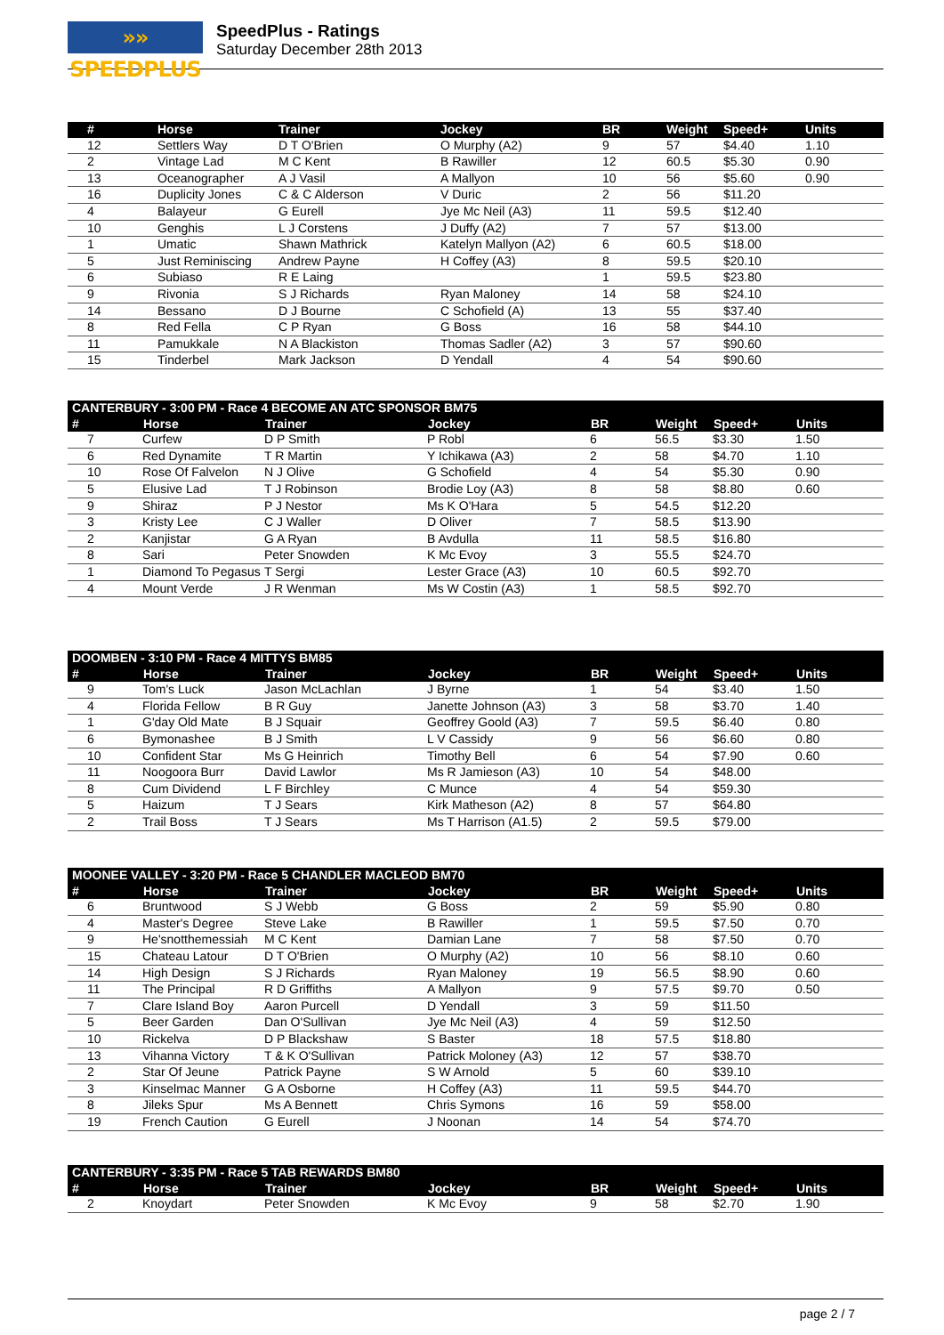»» SPEEDPLUS
SpeedPlus - Ratings
Saturday December 28th 2013
| # | Horse | Trainer | Jockey | BR | Weight | Speed+ | Units |
| --- | --- | --- | --- | --- | --- | --- | --- |
| 12 | Settlers Way | D T O'Brien | O Murphy (A2) | 9 | 57 | $4.40 | 1.10 |
| 2 | Vintage Lad | M C Kent | B Rawiller | 12 | 60.5 | $5.30 | 0.90 |
| 13 | Oceanographer | A J Vasil | A Mallyon | 10 | 56 | $5.60 | 0.90 |
| 16 | Duplicity Jones | C & C Alderson | V Duric | 2 | 56 | $11.20 | |
| 4 | Balayeur | G Eurell | Jye Mc Neil (A3) | 11 | 59.5 | $12.40 | |
| 10 | Genghis | L J Corstens | J Duffy (A2) | 7 | 57 | $13.00 | |
| 1 | Umatic | Shawn Mathrick | Katelyn Mallyon (A2) | 6 | 60.5 | $18.00 | |
| 5 | Just Reminiscing | Andrew Payne | H Coffey (A3) | 8 | 59.5 | $20.10 | |
| 6 | Subiaso | R E Laing | | 1 | 59.5 | $23.80 | |
| 9 | Rivonia | S J Richards | Ryan Maloney | 14 | 58 | $24.10 | |
| 14 | Bessano | D J Bourne | C Schofield (A) | 13 | 55 | $37.40 | |
| 8 | Red Fella | C P Ryan | G Boss | 16 | 58 | $44.10 | |
| 11 | Pamukkale | N A Blackiston | Thomas Sadler (A2) | 3 | 57 | $90.60 | |
| 15 | Tinderbel | Mark Jackson | D Yendall | 4 | 54 | $90.60 | |
| CANTERBURY - 3:00 PM - Race 4 BECOME AN ATC SPONSOR BM75 | | | | | | | |
| --- | --- | --- | --- | --- | --- | --- | --- |
| # | Horse | Trainer | Jockey | BR | Weight | Speed+ | Units |
| 7 | Curfew | D P Smith | P Robl | 6 | 56.5 | $3.30 | 1.50 |
| 6 | Red Dynamite | T R Martin | Y Ichikawa (A3) | 2 | 58 | $4.70 | 1.10 |
| 10 | Rose Of Falvelon | N J Olive | G Schofield | 4 | 54 | $5.30 | 0.90 |
| 5 | Elusive Lad | T J Robinson | Brodie Loy (A3) | 8 | 58 | $8.80 | 0.60 |
| 9 | Shiraz | P J Nestor | Ms K O'Hara | 5 | 54.5 | $12.20 | |
| 3 | Kristy Lee | C J Waller | D Oliver | 7 | 58.5 | $13.90 | |
| 2 | Kanjistar | G A Ryan | B Avdulla | 11 | 58.5 | $16.80 | |
| 8 | Sari | Peter Snowden | K Mc Evoy | 3 | 55.5 | $24.70 | |
| 1 | Diamond To Pegasus | T Sergi | Lester Grace (A3) | 10 | 60.5 | $92.70 | |
| 4 | Mount Verde | J R Wenman | Ms W Costin (A3) | 1 | 58.5 | $92.70 | |
| DOOMBEN - 3:10 PM - Race 4 MITTYS BM85 | | | | | | | |
| --- | --- | --- | --- | --- | --- | --- | --- |
| # | Horse | Trainer | Jockey | BR | Weight | Speed+ | Units |
| 9 | Tom's Luck | Jason McLachlan | J Byrne | 1 | 54 | $3.40 | 1.50 |
| 4 | Florida Fellow | B R Guy | Janette Johnson (A3) | 3 | 58 | $3.70 | 1.40 |
| 1 | G'day Old Mate | B J Squair | Geoffrey Goold (A3) | 7 | 59.5 | $6.40 | 0.80 |
| 6 | Bymonashee | B J Smith | L V Cassidy | 9 | 56 | $6.60 | 0.80 |
| 10 | Confident Star | Ms G Heinrich | Timothy Bell | 6 | 54 | $7.90 | 0.60 |
| 11 | Noogoora Burr | David Lawlor | Ms R Jamieson (A3) | 10 | 54 | $48.00 | |
| 8 | Cum Dividend | L F Birchley | C Munce | 4 | 54 | $59.30 | |
| 5 | Haizum | T J Sears | Kirk Matheson (A2) | 8 | 57 | $64.80 | |
| 2 | Trail Boss | T J Sears | Ms T Harrison (A1.5) | 2 | 59.5 | $79.00 | |
| MOONEE VALLEY - 3:20 PM - Race 5 CHANDLER MACLEOD BM70 | | | | | | | |
| --- | --- | --- | --- | --- | --- | --- | --- |
| # | Horse | Trainer | Jockey | BR | Weight | Speed+ | Units |
| 6 | Bruntwood | S J Webb | G Boss | 2 | 59 | $5.90 | 0.80 |
| 4 | Master's Degree | Steve Lake | B Rawiller | 1 | 59.5 | $7.50 | 0.70 |
| 9 | He'snotthemessiah | M C Kent | Damian Lane | 7 | 58 | $7.50 | 0.70 |
| 15 | Chateau Latour | D T O'Brien | O Murphy (A2) | 10 | 56 | $8.10 | 0.60 |
| 14 | High Design | S J Richards | Ryan Maloney | 19 | 56.5 | $8.90 | 0.60 |
| 11 | The Principal | R D Griffiths | A Mallyon | 9 | 57.5 | $9.70 | 0.50 |
| 7 | Clare Island Boy | Aaron Purcell | D Yendall | 3 | 59 | $11.50 | |
| 5 | Beer Garden | Dan O'Sullivan | Jye Mc Neil (A3) | 4 | 59 | $12.50 | |
| 10 | Rickelva | D P Blackshaw | S Baster | 18 | 57.5 | $18.80 | |
| 13 | Vihanna Victory | T & K O'Sullivan | Patrick Moloney (A3) | 12 | 57 | $38.70 | |
| 2 | Star Of Jeune | Patrick Payne | S W Arnold | 5 | 60 | $39.10 | |
| 3 | Kinselmac Manner | G A Osborne | H Coffey (A3) | 11 | 59.5 | $44.70 | |
| 8 | Jileks Spur | Ms A Bennett | Chris Symons | 16 | 59 | $58.00 | |
| 19 | French Caution | G Eurell | J Noonan | 14 | 54 | $74.70 | |
| CANTERBURY - 3:35 PM - Race 5 TAB REWARDS BM80 | | | | | | | |
| --- | --- | --- | --- | --- | --- | --- | --- |
| # | Horse | Trainer | Jockey | BR | Weight | Speed+ | Units |
| 2 | Knoydart | Peter Snowden | K Mc Evoy | 9 | 58 | $2.70 | 1.90 |
page 2 / 7